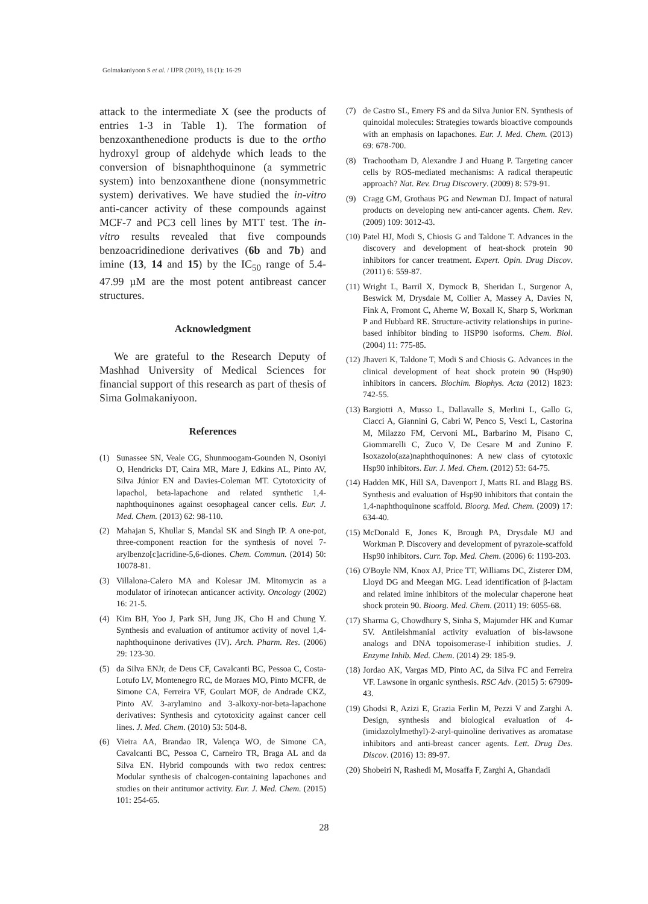Golmakaniyoon S et al. / IJPR (2019), 18 (1): 16-29
attack to the intermediate X (see the products of entries 1-3 in Table 1). The formation of benzoxanthenedione products is due to the ortho hydroxyl group of aldehyde which leads to the conversion of bisnaphthoquinone (a symmetric system) into benzoxanthene dione (nonsymmetric system) derivatives. We have studied the in-vitro anti-cancer activity of these compounds against MCF-7 and PC3 cell lines by MTT test. The in-vitro results revealed that five compounds benzoacridinedione derivatives (6b and 7b) and imine (13, 14 and 15) by the IC<sub>50</sub> range of 5.4-47.99 µM are the most potent antibreast cancer structures.
Acknowledgment
We are grateful to the Research Deputy of Mashhad University of Medical Sciences for financial support of this research as part of thesis of Sima Golmakaniyoon.
References
(1) Sunassee SN, Veale CG, Shunmoogam-Gounden N, Osoniyi O, Hendricks DT, Caira MR, Mare J, Edkins AL, Pinto AV, Silva Júnior EN and Davies-Coleman MT. Cytotoxicity of lapachol, beta-lapachone and related synthetic 1,4-naphthoquinones against oesophageal cancer cells. Eur. J. Med. Chem. (2013) 62: 98-110.
(2) Mahajan S, Khullar S, Mandal SK and Singh IP. A one-pot, three-component reaction for the synthesis of novel 7-arylbenzo[c]acridine-5,6-diones. Chem. Commun. (2014) 50: 10078-81.
(3) Villalona-Calero MA and Kolesar JM. Mitomycin as a modulator of irinotecan anticancer activity. Oncology (2002) 16: 21-5.
(4) Kim BH, Yoo J, Park SH, Jung JK, Cho H and Chung Y. Synthesis and evaluation of antitumor activity of novel 1,4-naphthoquinone derivatives (IV). Arch. Pharm. Res. (2006) 29: 123-30.
(5) da Silva ENJr, de Deus CF, Cavalcanti BC, Pessoa C, Costa-Lotufo LV, Montenegro RC, de Moraes MO, Pinto MCFR, de Simone CA, Ferreira VF, Goulart MOF, de Andrade CKZ, Pinto AV. 3-arylamino and 3-alkoxy-nor-beta-lapachone derivatives: Synthesis and cytotoxicity against cancer cell lines. J. Med. Chem. (2010) 53: 504-8.
(6) Vieira AA, Brandao IR, Valença WO, de Simone CA, Cavalcanti BC, Pessoa C, Carneiro TR, Braga AL and da Silva EN. Hybrid compounds with two redox centres: Modular synthesis of chalcogen-containing lapachones and studies on their antitumor activity. Eur. J. Med. Chem. (2015) 101: 254-65.
(7) de Castro SL, Emery FS and da Silva Junior EN. Synthesis of quinoidal molecules: Strategies towards bioactive compounds with an emphasis on lapachones. Eur. J. Med. Chem. (2013) 69: 678-700.
(8) Trachootham D, Alexandre J and Huang P. Targeting cancer cells by ROS-mediated mechanisms: A radical therapeutic approach? Nat. Rev. Drug Discovery. (2009) 8: 579-91.
(9) Cragg GM, Grothaus PG and Newman DJ. Impact of natural products on developing new anti-cancer agents. Chem. Rev. (2009) 109: 3012-43.
(10) Patel HJ, Modi S, Chiosis G and Taldone T. Advances in the discovery and development of heat-shock protein 90 inhibitors for cancer treatment. Expert. Opin. Drug Discov. (2011) 6: 559-87.
(11) Wright L, Barril X, Dymock B, Sheridan L, Surgenor A, Beswick M, Drysdale M, Collier A, Massey A, Davies N, Fink A, Fromont C, Aherne W, Boxall K, Sharp S, Workman P and Hubbard RE. Structure-activity relationships in purine-based inhibitor binding to HSP90 isoforms. Chem. Biol. (2004) 11: 775-85.
(12) Jhaveri K, Taldone T, Modi S and Chiosis G. Advances in the clinical development of heat shock protein 90 (Hsp90) inhibitors in cancers. Biochim. Biophys. Acta (2012) 1823: 742-55.
(13) Bargiotti A, Musso L, Dallavalle S, Merlini L, Gallo G, Ciacci A, Giannini G, Cabri W, Penco S, Vesci L, Castorina M, Milazzo FM, Cervoni ML, Barbarino M, Pisano C, Giommarelli C, Zuco V, De Cesare M and Zunino F. Isoxazolo(aza)naphthoquinones: A new class of cytotoxic Hsp90 inhibitors. Eur. J. Med. Chem. (2012) 53: 64-75.
(14) Hadden MK, Hill SA, Davenport J, Matts RL and Blagg BS. Synthesis and evaluation of Hsp90 inhibitors that contain the 1,4-naphthoquinone scaffold. Bioorg. Med. Chem. (2009) 17: 634-40.
(15) McDonald E, Jones K, Brough PA, Drysdale MJ and Workman P. Discovery and development of pyrazole-scaffold Hsp90 inhibitors. Curr. Top. Med. Chem. (2006) 6: 1193-203.
(16) O'Boyle NM, Knox AJ, Price TT, Williams DC, Zisterer DM, Lloyd DG and Meegan MG. Lead identification of β-lactam and related imine inhibitors of the molecular chaperone heat shock protein 90. Bioorg. Med. Chem. (2011) 19: 6055-68.
(17) Sharma G, Chowdhury S, Sinha S, Majumder HK and Kumar SV. Antileishmanial activity evaluation of bis-lawsone analogs and DNA topoisomerase-I inhibition studies. J. Enzyme Inhib. Med. Chem. (2014) 29: 185-9.
(18) Jordao AK, Vargas MD, Pinto AC, da Silva FC and Ferreira VF. Lawsone in organic synthesis. RSC Adv. (2015) 5: 67909-43.
(19) Ghodsi R, Azizi E, Grazia Ferlin M, Pezzi V and Zarghi A. Design, synthesis and biological evaluation of 4-(imidazolylmethyl)-2-aryl-quinoline derivatives as aromatase inhibitors and anti-breast cancer agents. Lett. Drug Des. Discov. (2016) 13: 89-97.
(20) Shobeiri N, Rashedi M, Mosaffa F, Zarghi A, Ghandadi
28